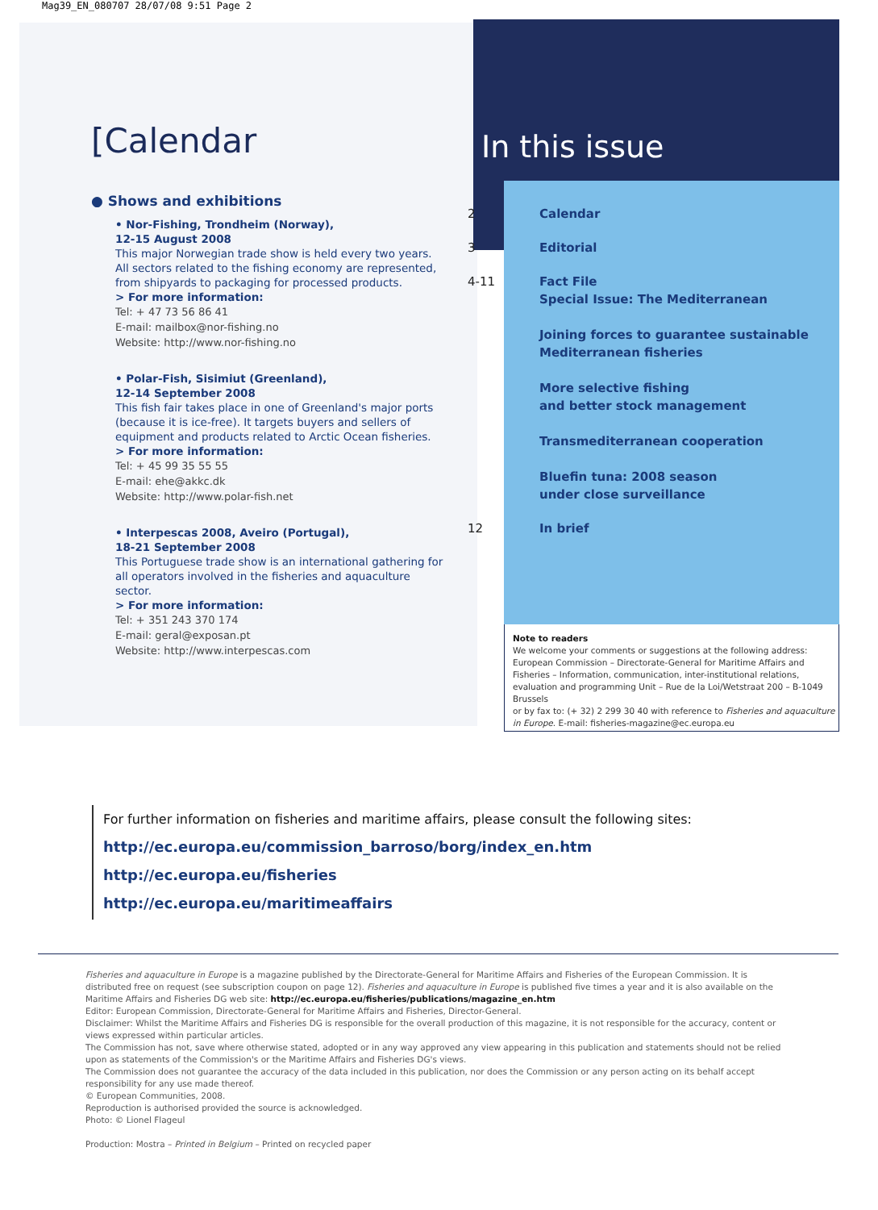Mag39_EN_080707 28/07/08 9:51 Page 2
[Calendar
● Shows and exhibitions
• Nor-Fishing, Trondheim (Norway),
12-15 August 2008
This major Norwegian trade show is held every two years. All sectors related to the fishing economy are represented, from shipyards to packaging for processed products.
> For more information:
Tel: + 47 73 56 86 41
E-mail: mailbox@nor-fishing.no
Website: http://www.nor-fishing.no
• Polar-Fish, Sisimiut (Greenland),
12-14 September 2008
This fish fair takes place in one of Greenland's major ports (because it is ice-free). It targets buyers and sellers of equipment and products related to Arctic Ocean fisheries.
> For more information:
Tel: + 45 99 35 55 55
E-mail: ehe@akkc.dk
Website: http://www.polar-fish.net
• Interpescas 2008, Aveiro (Portugal),
18-21 September 2008
This Portuguese trade show is an international gathering for all operators involved in the fisheries and aquaculture sector.
> For more information:
Tel: + 351 243 370 174
E-mail: geral@exposan.pt
Website: http://www.interpescas.com
In this issue
2 Calendar
3 Editorial
4-11 Fact File
Special Issue: The Mediterranean
Joining forces to guarantee sustainable
Mediterranean fisheries
More selective fishing
and better stock management
Transmediterranean cooperation
Bluefin tuna: 2008 season
under close surveillance
12 In brief
Note to readers
We welcome your comments or suggestions at the following address: European Commission – Directorate-General for Maritime Affairs and Fisheries – Information, communication, inter-institutional relations, evaluation and programming Unit – Rue de la Loi/Wetstraat 200 – B-1049 Brussels
or by fax to: (+ 32) 2 299 30 40 with reference to Fisheries and aquaculture in Europe. E-mail: fisheries-magazine@ec.europa.eu
For further information on fisheries and maritime affairs, please consult the following sites:
http://ec.europa.eu/commission_barroso/borg/index_en.htm
http://ec.europa.eu/fisheries
http://ec.europa.eu/maritimeaffairs
Fisheries and aquaculture in Europe is a magazine published by the Directorate-General for Maritime Affairs and Fisheries of the European Commission. It is distributed free on request (see subscription coupon on page 12). Fisheries and aquaculture in Europe is published five times a year and it is also available on the Maritime Affairs and Fisheries DG web site: http://ec.europa.eu/fisheries/publications/magazine_en.htm
Editor: European Commission, Directorate-General for Maritime Affairs and Fisheries, Director-General.
Disclaimer: Whilst the Maritime Affairs and Fisheries DG is responsible for the overall production of this magazine, it is not responsible for the accuracy, content or views expressed within particular articles.
The Commission has not, save where otherwise stated, adopted or in any way approved any view appearing in this publication and statements should not be relied upon as statements of the Commission's or the Maritime Affairs and Fisheries DG's views.
The Commission does not guarantee the accuracy of the data included in this publication, nor does the Commission or any person acting on its behalf accept responsibility for any use made thereof.
© European Communities, 2008.
Reproduction is authorised provided the source is acknowledged.
Photo: © Lionel Flageul
Production: Mostra – Printed in Belgium – Printed on recycled paper